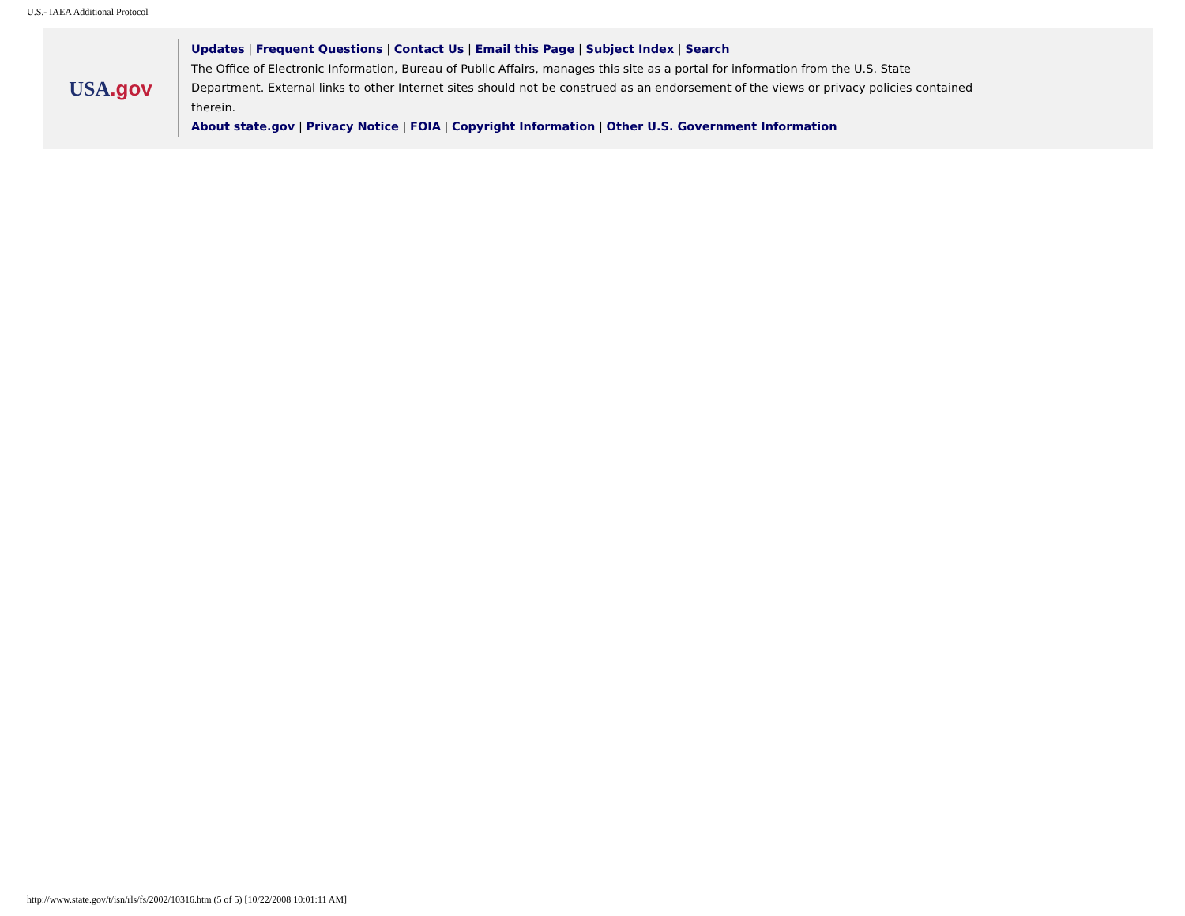U.S.- IAEA Additional Protocol
USA.gov
Updates | Frequent Questions | Contact Us | Email this Page | Subject Index | Search
The Office of Electronic Information, Bureau of Public Affairs, manages this site as a portal for information from the U.S. State Department. External links to other Internet sites should not be construed as an endorsement of the views or privacy policies contained therein.
About state.gov | Privacy Notice | FOIA | Copyright Information | Other U.S. Government Information
http://www.state.gov/t/isn/rls/fs/2002/10316.htm (5 of 5) [10/22/2008 10:01:11 AM]